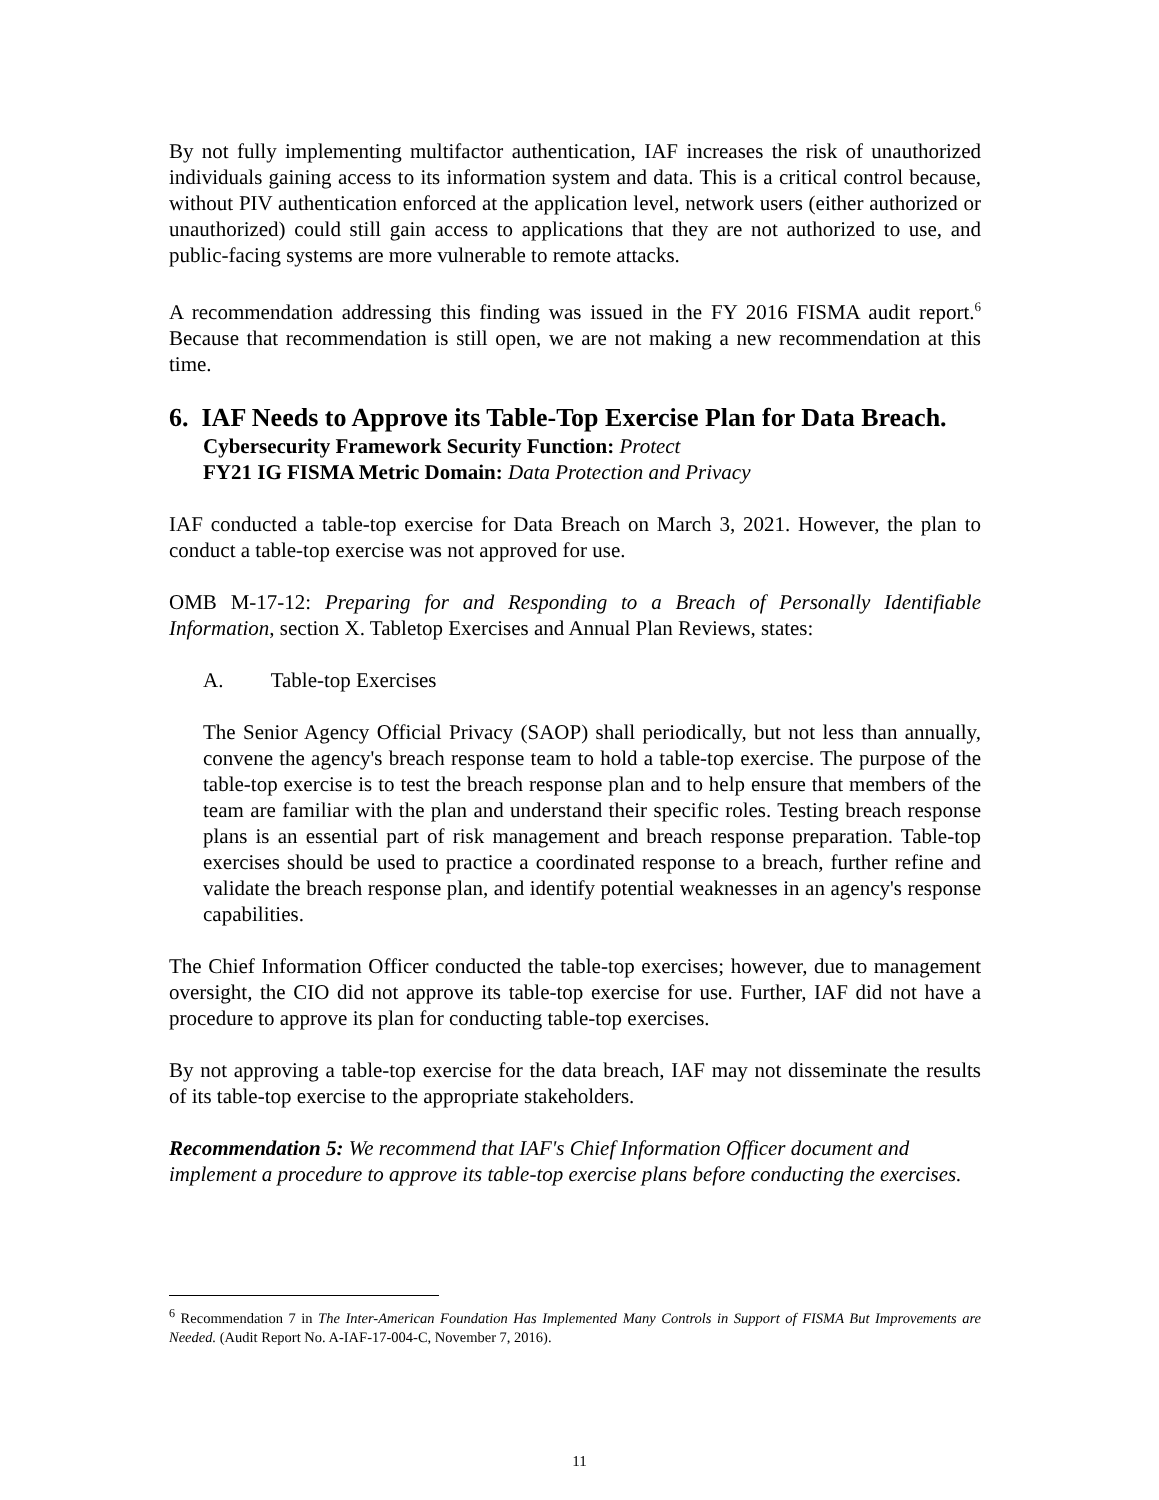By not fully implementing multifactor authentication, IAF increases the risk of unauthorized individuals gaining access to its information system and data. This is a critical control because, without PIV authentication enforced at the application level, network users (either authorized or unauthorized) could still gain access to applications that they are not authorized to use, and public-facing systems are more vulnerable to remote attacks.
A recommendation addressing this finding was issued in the FY 2016 FISMA audit report.<sup>6</sup> Because that recommendation is still open, we are not making a new recommendation at this time.
6. IAF Needs to Approve its Table-Top Exercise Plan for Data Breach.
Cybersecurity Framework Security Function: Protect
FY21 IG FISMA Metric Domain: Data Protection and Privacy
IAF conducted a table-top exercise for Data Breach on March 3, 2021. However, the plan to conduct a table-top exercise was not approved for use.
OMB M-17-12: Preparing for and Responding to a Breach of Personally Identifiable Information, section X. Tabletop Exercises and Annual Plan Reviews, states:
A. Table-top Exercises
The Senior Agency Official Privacy (SAOP) shall periodically, but not less than annually, convene the agency's breach response team to hold a table-top exercise. The purpose of the table-top exercise is to test the breach response plan and to help ensure that members of the team are familiar with the plan and understand their specific roles. Testing breach response plans is an essential part of risk management and breach response preparation. Table-top exercises should be used to practice a coordinated response to a breach, further refine and validate the breach response plan, and identify potential weaknesses in an agency's response capabilities.
The Chief Information Officer conducted the table-top exercises; however, due to management oversight, the CIO did not approve its table-top exercise for use. Further, IAF did not have a procedure to approve its plan for conducting table-top exercises.
By not approving a table-top exercise for the data breach, IAF may not disseminate the results of its table-top exercise to the appropriate stakeholders.
Recommendation 5: We recommend that IAF's Chief Information Officer document and implement a procedure to approve its table-top exercise plans before conducting the exercises.
<sup>6</sup> Recommendation 7 in The Inter-American Foundation Has Implemented Many Controls in Support of FISMA But Improvements are Needed. (Audit Report No. A-IAF-17-004-C, November 7, 2016).
11